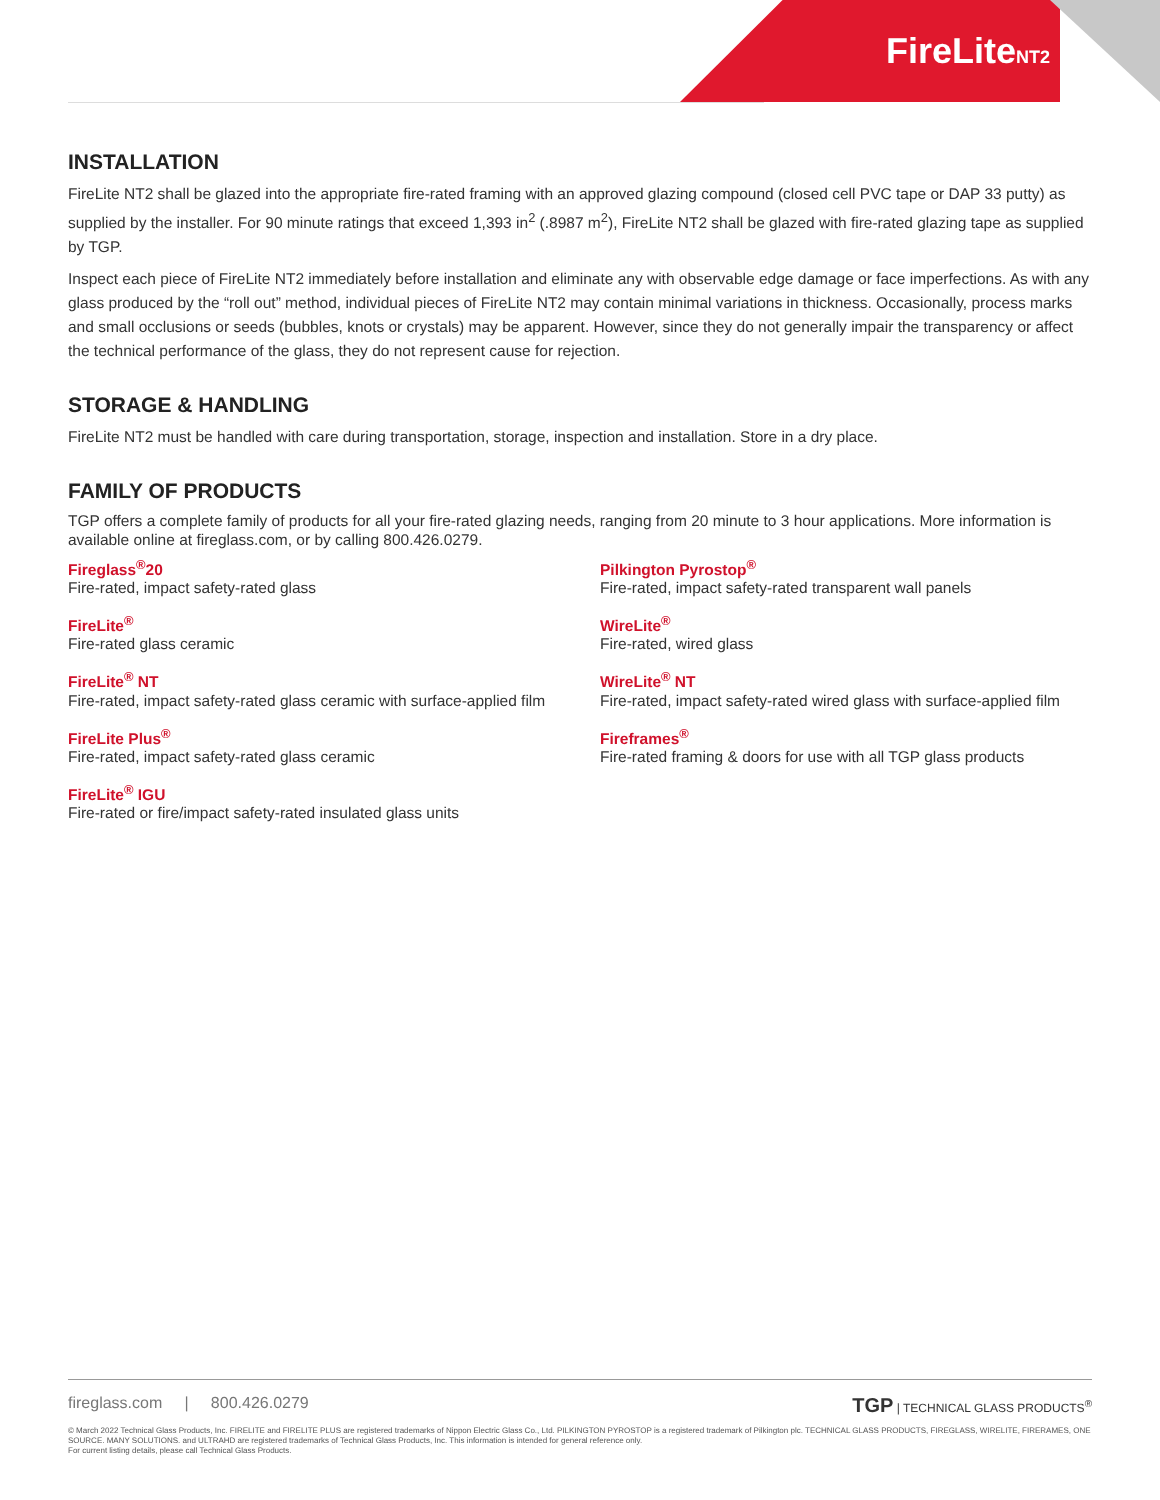FireLiteNT2
INSTALLATION
FireLite NT2 shall be glazed into the appropriate fire-rated framing with an approved glazing compound (closed cell PVC tape or DAP 33 putty) as supplied by the installer. For 90 minute ratings that exceed 1,393 in<sup>2</sup> (.8987 m<sup>2</sup>), FireLite NT2 shall be glazed with fire-rated glazing tape as supplied by TGP.
Inspect each piece of FireLite NT2 immediately before installation and eliminate any with observable edge damage or face imperfections. As with any glass produced by the “roll out” method, individual pieces of FireLite NT2 may contain minimal variations in thickness. Occasionally, process marks and small occlusions or seeds (bubbles, knots or crystals) may be apparent. However, since they do not generally impair the transparency or affect the technical performance of the glass, they do not represent cause for rejection.
STORAGE & HANDLING
FireLite NT2 must be handled with care during transportation, storage, inspection and installation. Store in a dry place.
FAMILY OF PRODUCTS
TGP offers a complete family of products for all your fire-rated glazing needs, ranging from 20 minute to 3 hour applications. More information is available online at fireglass.com, or by calling 800.426.0279.
Fireglass<sup>®</sup>20
Fire-rated, impact safety-rated glass
FireLite<sup>®</sup>
Fire-rated glass ceramic
FireLite<sup>®</sup> NT
Fire-rated, impact safety-rated glass ceramic with surface-applied film
FireLite Plus<sup>®</sup>
Fire-rated, impact safety-rated glass ceramic
FireLite<sup>®</sup> IGU
Fire-rated or fire/impact safety-rated insulated glass units
Pilkington Pyrostop<sup>®</sup>
Fire-rated, impact safety-rated transparent wall panels
WireLite<sup>®</sup>
Fire-rated, wired glass
WireLite<sup>®</sup> NT
Fire-rated, impact safety-rated wired glass with surface-applied film
Fireframes<sup>®</sup>
Fire-rated framing & doors for use with all TGP glass products
TGP | TECHNICAL GLASS PRODUCTS<sup>®</sup> fireglass.com | 800.426.0279
© March 2022 Technical Glass Products, Inc. FIRELITE and FIRELITE PLUS are registered trademarks of Nippon Electric Glass Co., Ltd. PILKINGTON PYROSTOP is a registered trademark of Pilkington plc. TECHNICAL GLASS PRODUCTS, FIREGLASS, WIRELITE, FIRERAMES, ONE SOURCE. MANY SOLUTIONS. and ULTRAHD are registered trademarks of Technical Glass Products, Inc. This information is intended for general reference only.
For current listing details, please call Technical Glass Products.